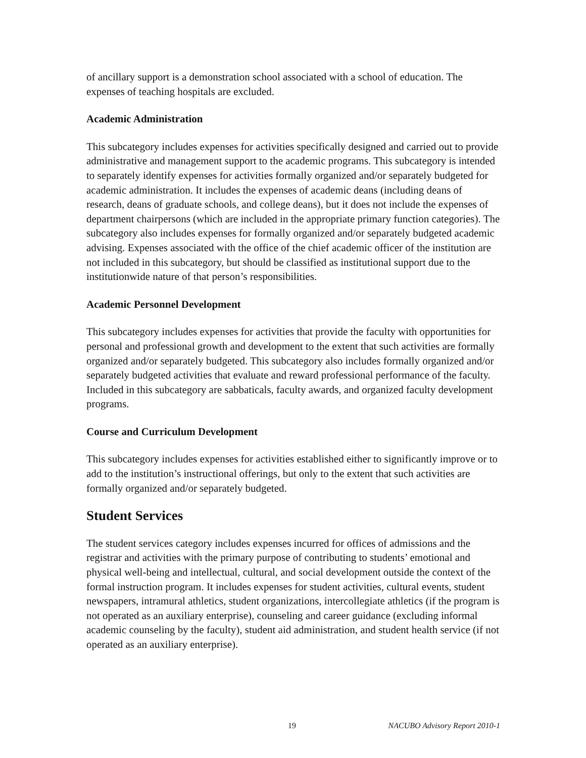of ancillary support is a demonstration school associated with a school of education. The expenses of teaching hospitals are excluded.
Academic Administration
This subcategory includes expenses for activities specifically designed and carried out to provide administrative and management support to the academic programs. This subcategory is intended to separately identify expenses for activities formally organized and/or separately budgeted for academic administration. It includes the expenses of academic deans (including deans of research, deans of graduate schools, and college deans), but it does not include the expenses of department chairpersons (which are included in the appropriate primary function categories). The subcategory also includes expenses for formally organized and/or separately budgeted academic advising. Expenses associated with the office of the chief academic officer of the institution are not included in this subcategory, but should be classified as institutional support due to the institutionwide nature of that person’s responsibilities.
Academic Personnel Development
This subcategory includes expenses for activities that provide the faculty with opportunities for personal and professional growth and development to the extent that such activities are formally organized and/or separately budgeted. This subcategory also includes formally organized and/or separately budgeted activities that evaluate and reward professional performance of the faculty. Included in this subcategory are sabbaticals, faculty awards, and organized faculty development programs.
Course and Curriculum Development
This subcategory includes expenses for activities established either to significantly improve or to add to the institution’s instructional offerings, but only to the extent that such activities are formally organized and/or separately budgeted.
Student Services
The student services category includes expenses incurred for offices of admissions and the registrar and activities with the primary purpose of contributing to students’ emotional and physical well-being and intellectual, cultural, and social development outside the context of the formal instruction program. It includes expenses for student activities, cultural events, student newspapers, intramural athletics, student organizations, intercollegiate athletics (if the program is not operated as an auxiliary enterprise), counseling and career guidance (excluding informal academic counseling by the faculty), student aid administration, and student health service (if not operated as an auxiliary enterprise).
19 NACUBO Advisory Report 2010-1